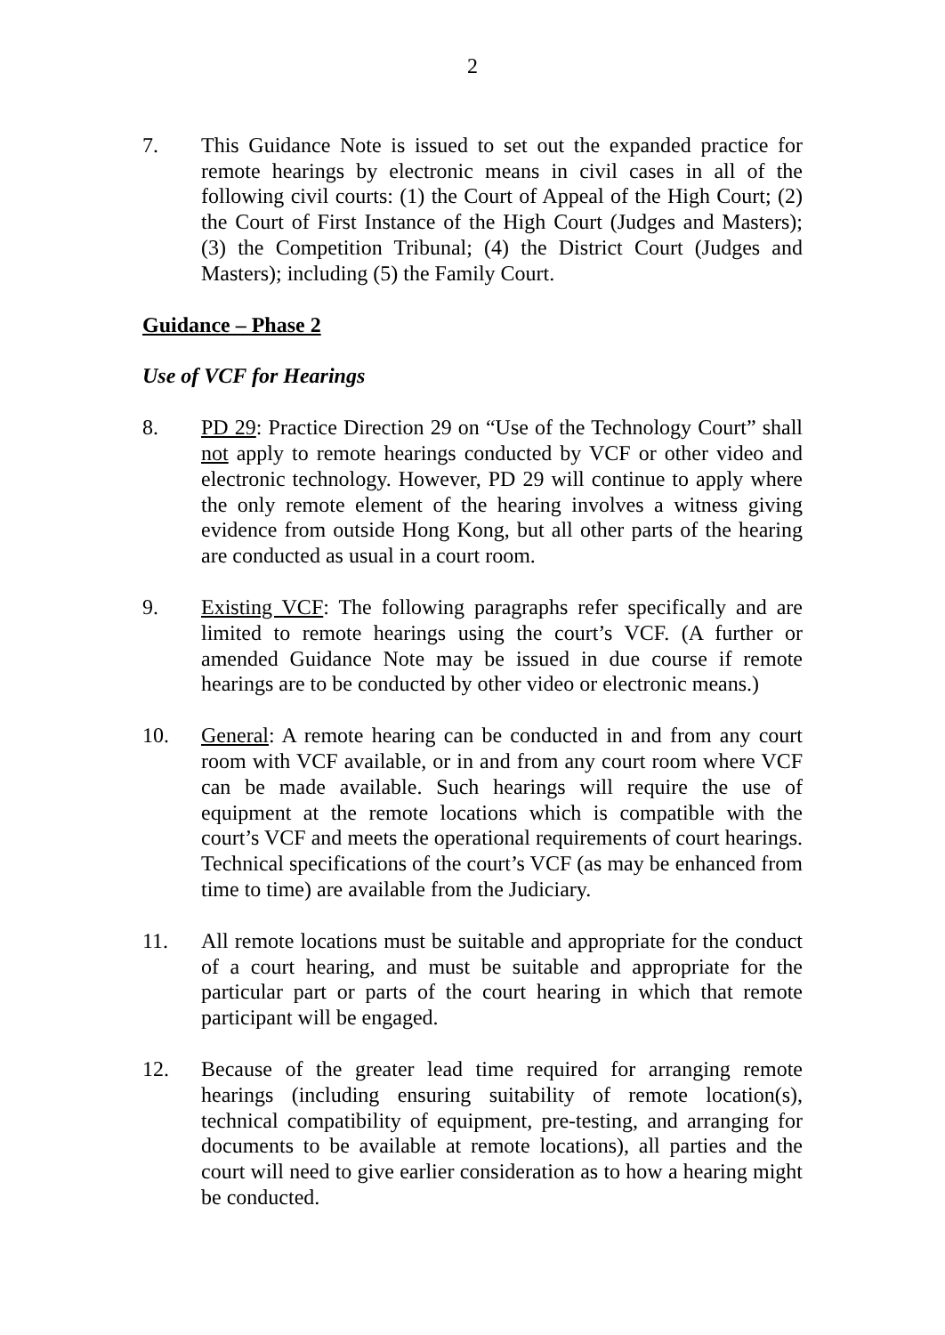2
7. This Guidance Note is issued to set out the expanded practice for remote hearings by electronic means in civil cases in all of the following civil courts: (1) the Court of Appeal of the High Court; (2) the Court of First Instance of the High Court (Judges and Masters); (3) the Competition Tribunal; (4) the District Court (Judges and Masters); including (5) the Family Court.
Guidance – Phase 2
Use of VCF for Hearings
8. PD 29: Practice Direction 29 on “Use of the Technology Court” shall not apply to remote hearings conducted by VCF or other video and electronic technology. However, PD 29 will continue to apply where the only remote element of the hearing involves a witness giving evidence from outside Hong Kong, but all other parts of the hearing are conducted as usual in a court room.
9. Existing VCF: The following paragraphs refer specifically and are limited to remote hearings using the court’s VCF. (A further or amended Guidance Note may be issued in due course if remote hearings are to be conducted by other video or electronic means.)
10. General: A remote hearing can be conducted in and from any court room with VCF available, or in and from any court room where VCF can be made available. Such hearings will require the use of equipment at the remote locations which is compatible with the court’s VCF and meets the operational requirements of court hearings. Technical specifications of the court’s VCF (as may be enhanced from time to time) are available from the Judiciary.
11. All remote locations must be suitable and appropriate for the conduct of a court hearing, and must be suitable and appropriate for the particular part or parts of the court hearing in which that remote participant will be engaged.
12. Because of the greater lead time required for arranging remote hearings (including ensuring suitability of remote location(s), technical compatibility of equipment, pre-testing, and arranging for documents to be available at remote locations), all parties and the court will need to give earlier consideration as to how a hearing might be conducted.